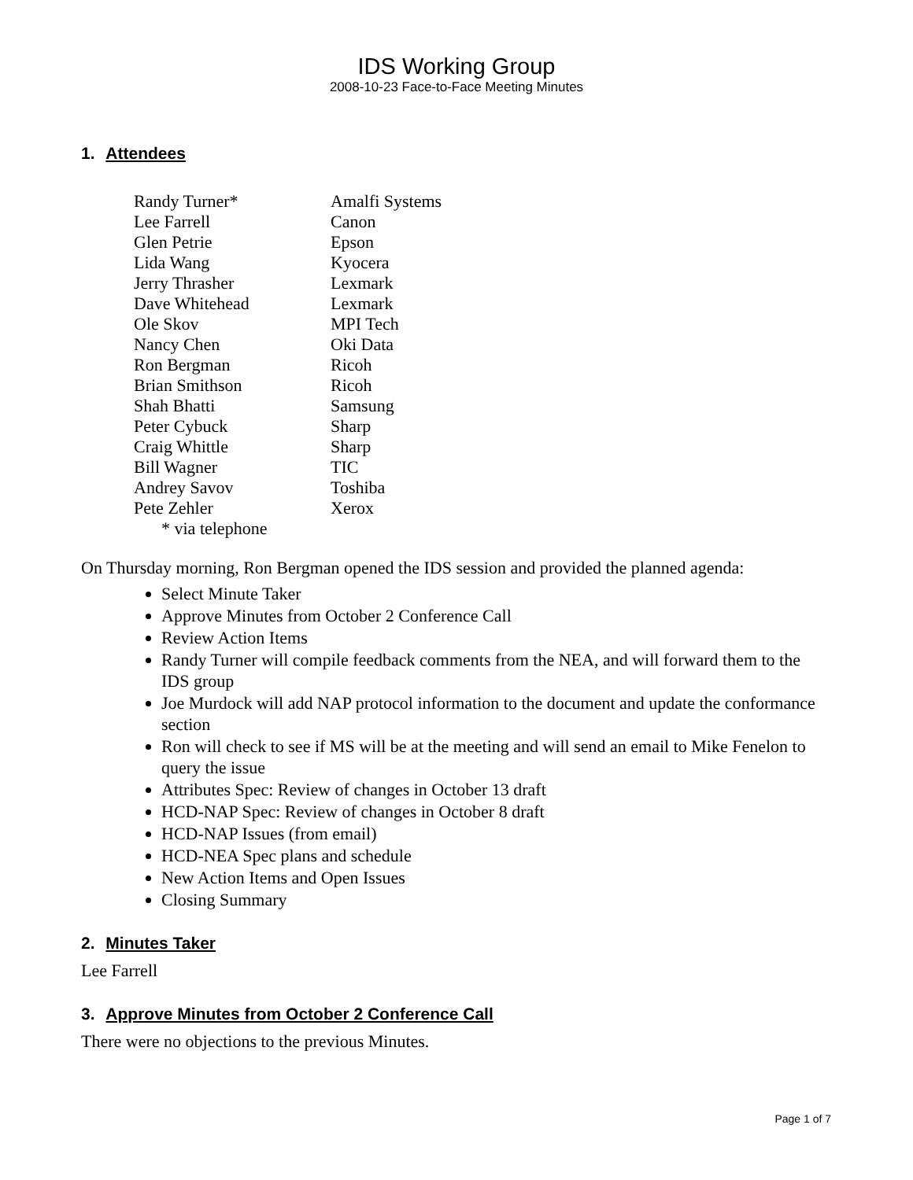IDS Working Group
2008-10-23 Face-to-Face Meeting Minutes
1. Attendees
| Randy Turner* | Amalfi Systems |
| Lee Farrell | Canon |
| Glen Petrie | Epson |
| Lida Wang | Kyocera |
| Jerry Thrasher | Lexmark |
| Dave Whitehead | Lexmark |
| Ole Skov | MPI Tech |
| Nancy Chen | Oki Data |
| Ron Bergman | Ricoh |
| Brian Smithson | Ricoh |
| Shah Bhatti | Samsung |
| Peter Cybuck | Sharp |
| Craig Whittle | Sharp |
| Bill Wagner | TIC |
| Andrey Savov | Toshiba |
| Pete Zehler | Xerox |
| * via telephone | |
On Thursday morning, Ron Bergman opened the IDS session and provided the planned agenda:
Select Minute Taker
Approve Minutes from October 2 Conference Call
Review Action Items
Randy Turner will compile feedback comments from the NEA, and will forward them to the IDS group
Joe Murdock will add NAP protocol information to the document and update the conformance section
Ron will check to see if MS will be at the meeting and will send an email to Mike Fenelon to query the issue
Attributes Spec: Review of changes in October 13 draft
HCD-NAP Spec: Review of changes in October 8 draft
HCD-NAP Issues (from email)
HCD-NEA Spec plans and schedule
New Action Items and Open Issues
Closing Summary
2. Minutes Taker
Lee Farrell
3. Approve Minutes from October 2 Conference Call
There were no objections to the previous Minutes.
Page 1 of 7